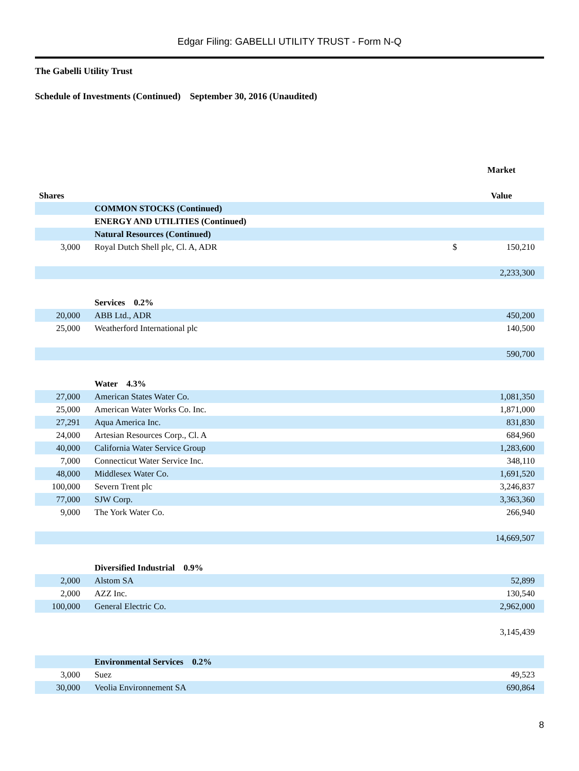Edgar Filing: GABELLI UTILITY TRUST - Form N-Q
The Gabelli Utility Trust
Schedule of Investments (Continued) September 30, 2016 (Unaudited)
| | | | | Market |
| --- | --- | --- | --- | --- |
| Shares | | | | Value |
| | | COMMON STOCKS (Continued) | | |
| | | ENERGY AND UTILITIES (Continued) | | |
| | | Natural Resources (Continued) | | |
| 3,000 | | Royal Dutch Shell plc, Cl. A, ADR | $ | 150,210 |
| | | | | 2,233,300 |
| | | Services 0.2% | | |
| 20,000 | | ABB Ltd., ADR | | 450,200 |
| 25,000 | | Weatherford International plc | | 140,500 |
| | | | | 590,700 |
| | | Water 4.3% | | |
| 27,000 | | American States Water Co. | | 1,081,350 |
| 25,000 | | American Water Works Co. Inc. | | 1,871,000 |
| 27,291 | | Aqua America Inc. | | 831,830 |
| 24,000 | | Artesian Resources Corp., Cl. A | | 684,960 |
| 40,000 | | California Water Service Group | | 1,283,600 |
| 7,000 | | Connecticut Water Service Inc. | | 348,110 |
| 48,000 | | Middlesex Water Co. | | 1,691,520 |
| 100,000 | | Severn Trent plc | | 3,246,837 |
| 77,000 | | SJW Corp. | | 3,363,360 |
| 9,000 | | The York Water Co. | | 266,940 |
| | | | | 14,669,507 |
| | | Diversified Industrial 0.9% | | |
| 2,000 | | Alstom SA | | 52,899 |
| 2,000 | | AZZ Inc. | | 130,540 |
| 100,000 | | General Electric Co. | | 2,962,000 |
| | | | | 3,145,439 |
| | | Environmental Services 0.2% | | |
| 3,000 | | Suez | | 49,523 |
| 30,000 | | Veolia Environnement SA | | 690,864 |
8